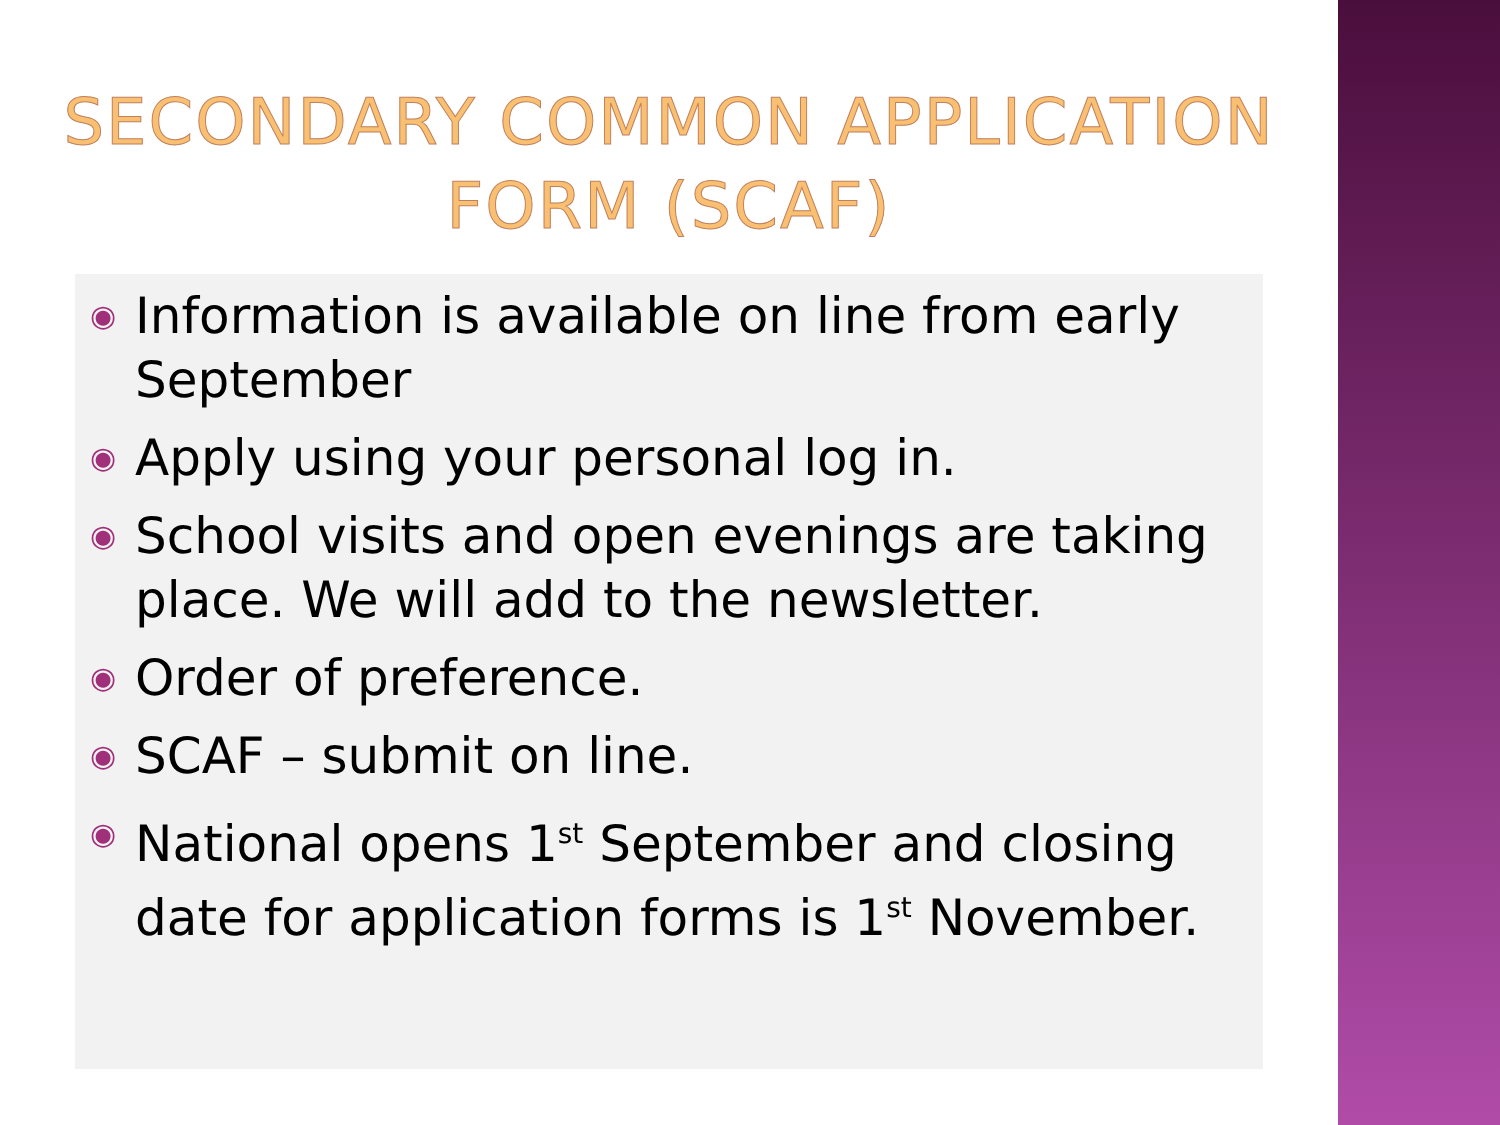SECONDARY COMMON APPLICATION
FORM (SCAF)
◉ Information is available on line from early September
◉ Apply using your personal log in.
◉ School visits and open evenings are taking place. We will add to the newsletter.
◉ Order of preference.
◉ SCAF – submit on line.
◉ National opens 1<sup>st</sup> September and closing date for application forms is 1<sup>st</sup> November.